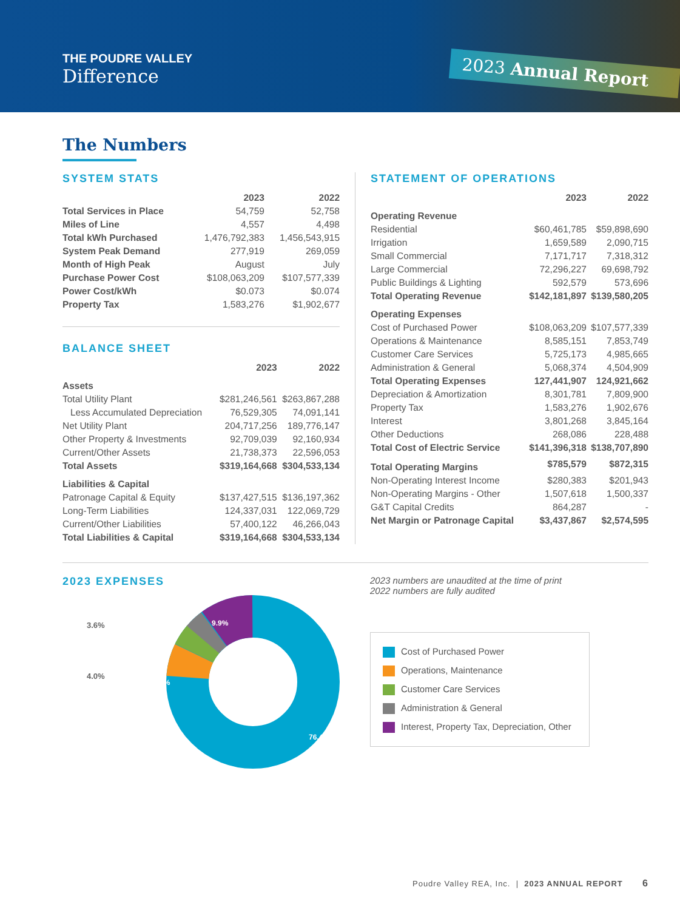THE POUDRE VALLEY
Difference
2023 Annual Report
The Numbers
SYSTEM STATS
| | 2023 | 2022 |
| --- | --- | --- |
| Total Services in Place | 54,759 | 52,758 |
| Miles of Line | 4,557 | 4,498 |
| Total kWh Purchased | 1,476,792,383 | 1,456,543,915 |
| System Peak Demand | 277,919 | 269,059 |
| Month of High Peak | August | July |
| Purchase Power Cost | $108,063,209 | $107,577,339 |
| Power Cost/kWh | $0.073 | $0.074 |
| Property Tax | 1,583,276 | $1,902,677 |
BALANCE SHEET
| | 2023 | 2022 |
| --- | --- | --- |
| Assets | | |
| Total Utility Plant | $281,246,561 | $263,867,288 |
| Less Accumulated Depreciation | 76,529,305 | 74,091,141 |
| Net Utility Plant | 204,717,256 | 189,776,147 |
| Other Property & Investments | 92,709,039 | 92,160,934 |
| Current/Other Assets | 21,738,373 | 22,596,053 |
| Total Assets | $319,164,668 | $304,533,134 |
| Liabilities & Capital | | |
| Patronage Capital & Equity | $137,427,515 | $136,197,362 |
| Long-Term Liabilities | 124,337,031 | 122,069,729 |
| Current/Other Liabilities | 57,400,122 | 46,266,043 |
| Total Liabilities & Capital | $319,164,668 | $304,533,134 |
STATEMENT OF OPERATIONS
| | 2023 | 2022 |
| --- | --- | --- |
| Operating Revenue | | |
| Residential | $60,461,785 | $59,898,690 |
| Irrigation | 1,659,589 | 2,090,715 |
| Small Commercial | 7,171,717 | 7,318,312 |
| Large Commercial | 72,296,227 | 69,698,792 |
| Public Buildings & Lighting | 592,579 | 573,696 |
| Total Operating Revenue | $142,181,897 | $139,580,205 |
| Operating Expenses | | |
| Cost of Purchased Power | $108,063,209 | $107,577,339 |
| Operations & Maintenance | 8,585,151 | 7,853,749 |
| Customer Care Services | 5,725,173 | 4,985,665 |
| Administration & General | 5,068,374 | 4,504,909 |
| Total Operating Expenses | 127,441,907 | 124,921,662 |
| Depreciation & Amortization | 8,301,781 | 7,809,900 |
| Property Tax | 1,583,276 | 1,902,676 |
| Interest | 3,801,268 | 3,845,164 |
| Other Deductions | 268,086 | 228,488 |
| Total Cost of Electric Service | $141,396,318 | $138,707,890 |
| Total Operating Margins | $785,579 | $872,315 |
| Non-Operating Interest Income | $280,383 | $201,943 |
| Non-Operating Margins - Other | 1,507,618 | 1,500,337 |
| G&T Capital Credits | 864,287 | - |
| Net Margin or Patronage Capital | $3,437,867 | $2,574,595 |
2023 EXPENSES
9.9%
6.1%
76.4%
3.6%
4.0%
2023 numbers are unaudited at the time of print
2022 numbers are fully audited
Cost of Purchased Power
Operations, Maintenance
Customer Care Services
Administration & General
Interest, Property Tax, Depreciation, Other
Poudre Valley REA, Inc. | 2023 ANNUAL REPORT 6